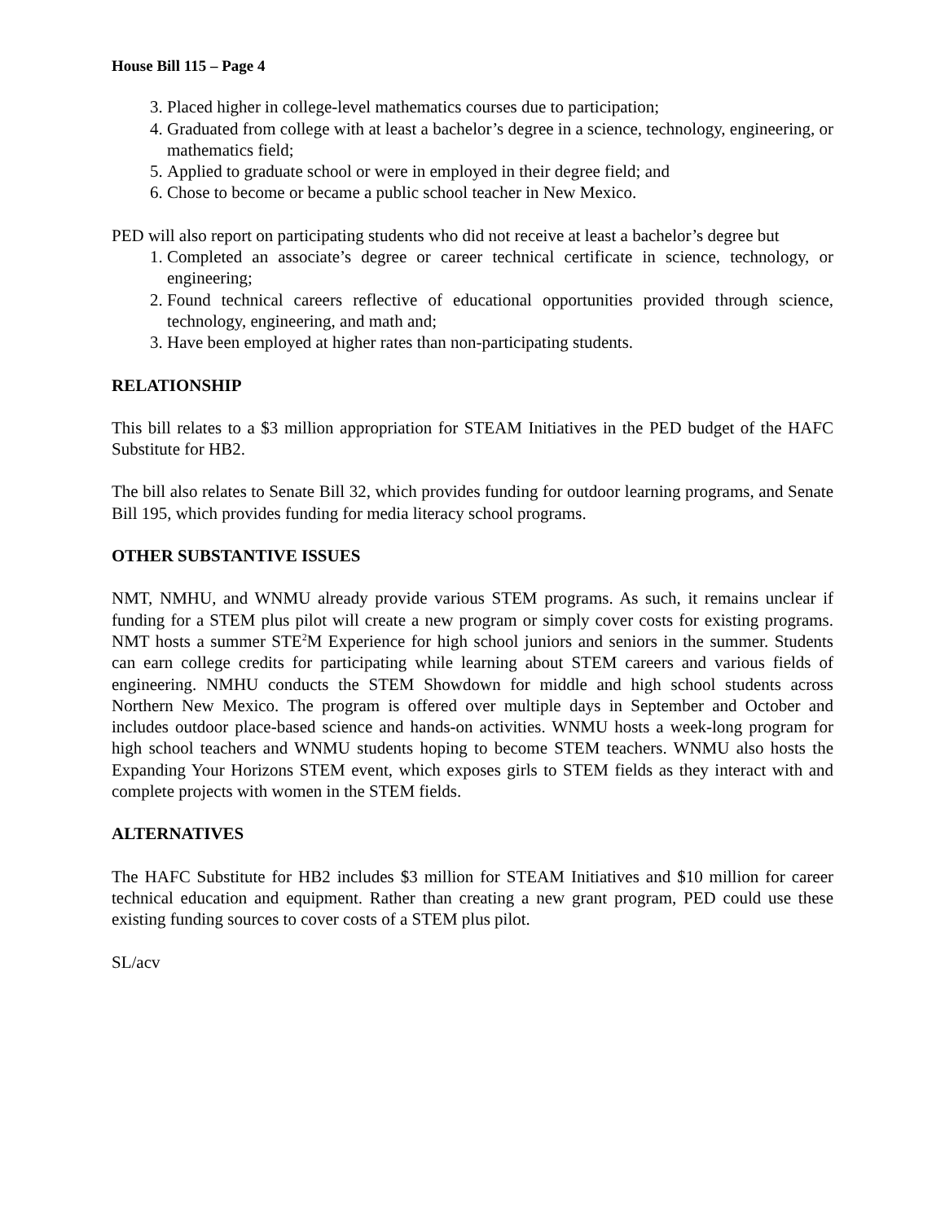House Bill 115 – Page 4
3. Placed higher in college-level mathematics courses due to participation;
4. Graduated from college with at least a bachelor’s degree in a science, technology, engineering, or mathematics field;
5. Applied to graduate school or were in employed in their degree field; and
6. Chose to become or became a public school teacher in New Mexico.
PED will also report on participating students who did not receive at least a bachelor’s degree but
1. Completed an associate’s degree or career technical certificate in science, technology, or engineering;
2. Found technical careers reflective of educational opportunities provided through science, technology, engineering, and math and;
3. Have been employed at higher rates than non-participating students.
RELATIONSHIP
This bill relates to a $3 million appropriation for STEAM Initiatives in the PED budget of the HAFC Substitute for HB2.
The bill also relates to Senate Bill 32, which provides funding for outdoor learning programs, and Senate Bill 195, which provides funding for media literacy school programs.
OTHER SUBSTANTIVE ISSUES
NMT, NMHU, and WNMU already provide various STEM programs. As such, it remains unclear if funding for a STEM plus pilot will create a new program or simply cover costs for existing programs. NMT hosts a summer STE<sup>2</sup>M Experience for high school juniors and seniors in the summer. Students can earn college credits for participating while learning about STEM careers and various fields of engineering. NMHU conducts the STEM Showdown for middle and high school students across Northern New Mexico. The program is offered over multiple days in September and October and includes outdoor place-based science and hands-on activities. WNMU hosts a week-long program for high school teachers and WNMU students hoping to become STEM teachers. WNMU also hosts the Expanding Your Horizons STEM event, which exposes girls to STEM fields as they interact with and complete projects with women in the STEM fields.
ALTERNATIVES
The HAFC Substitute for HB2 includes $3 million for STEAM Initiatives and $10 million for career technical education and equipment. Rather than creating a new grant program, PED could use these existing funding sources to cover costs of a STEM plus pilot.
SL/acv